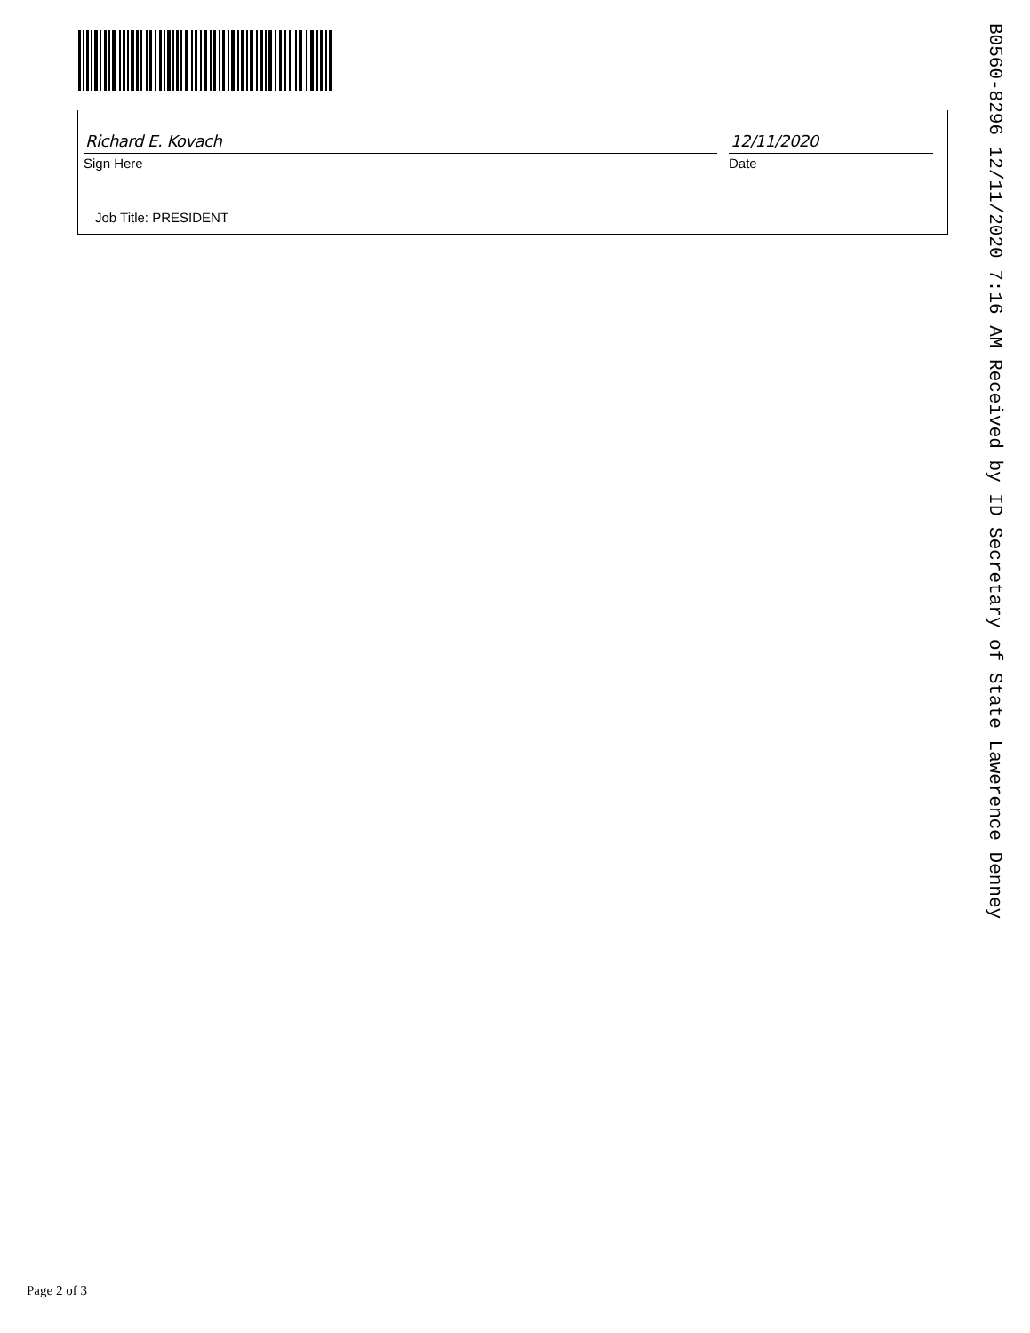Richard E. Kovach
Sign Here
12/11/2020
Date
Job Title: PRESIDENT
B0560-8296 12/11/2020 7:16 AM Received by ID Secretary of State Lawerence Denney
Page 2 of 3